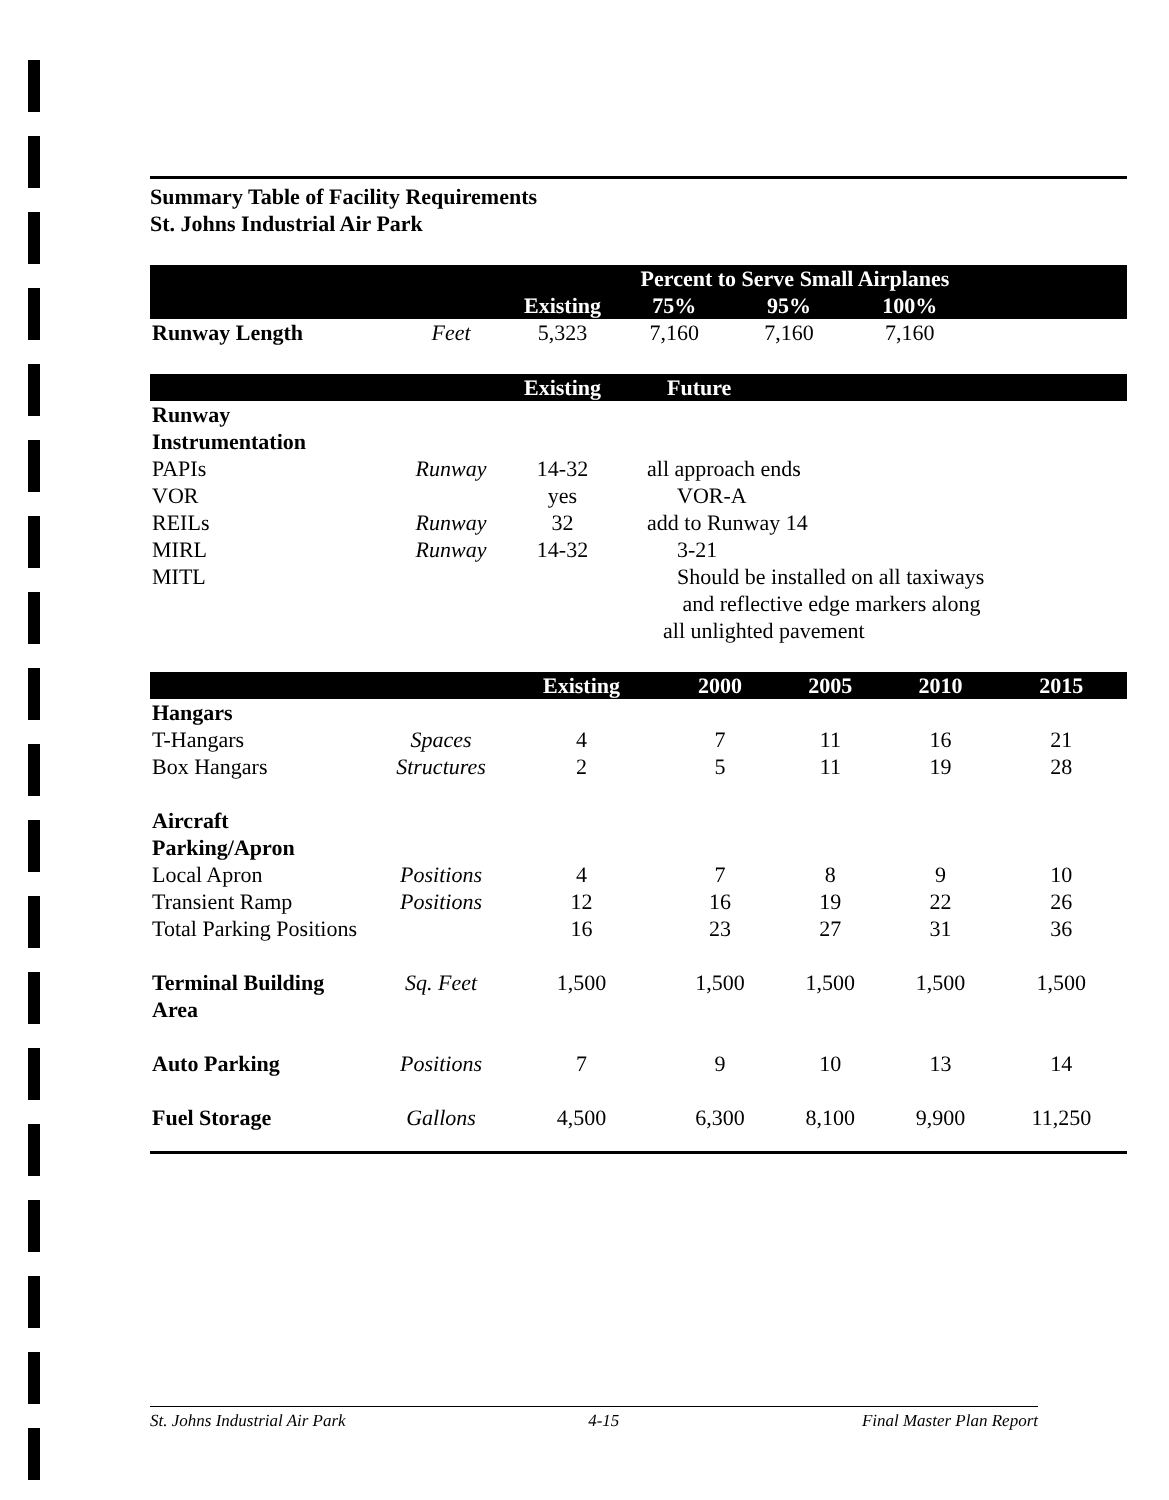Summary Table of Facility Requirements
St. Johns Industrial Air Park
| | | | Percent to Serve Small Airplanes | | | |
| --- | --- | --- | --- | --- | --- | --- |
| | | Existing | 75% | 95% | 100% | |
| Runway Length | Feet | 5,323 | 7,160 | 7,160 | 7,160 | |
| | | Existing | Future |
| --- | --- | --- | --- |
| Runway Instrumentation | | | |
| PAPIs | Runway | 14-32 | all approach ends |
| VOR | | yes | VOR-A |
| REILs | Runway | 32 | add to Runway 14 |
| MIRL | Runway | 14-32 | 3-21 |
| MITL | | | Should be installed on all taxiways and reflective edge markers along all unlighted pavement |
| | | Existing | 2000 | 2005 | 2010 | 2015 |
| --- | --- | --- | --- | --- | --- | --- |
| Hangars | | | | | | |
| T-Hangars | Spaces | 4 | 7 | 11 | 16 | 21 |
| Box Hangars | Structures | 2 | 5 | 11 | 19 | 28 |
| Aircraft Parking/Apron | | | | | | |
| Local Apron | Positions | 4 | 7 | 8 | 9 | 10 |
| Transient Ramp | Positions | 12 | 16 | 19 | 22 | 26 |
| Total Parking Positions | | 16 | 23 | 27 | 31 | 36 |
| Terminal Building Area | Sq. Feet | 1,500 | 1,500 | 1,500 | 1,500 | 1,500 |
| Auto Parking | Positions | 7 | 9 | 10 | 13 | 14 |
| Fuel Storage | Gallons | 4,500 | 6,300 | 8,100 | 9,900 | 11,250 |
St. Johns Industrial Air Park 4-15 Final Master Plan Report